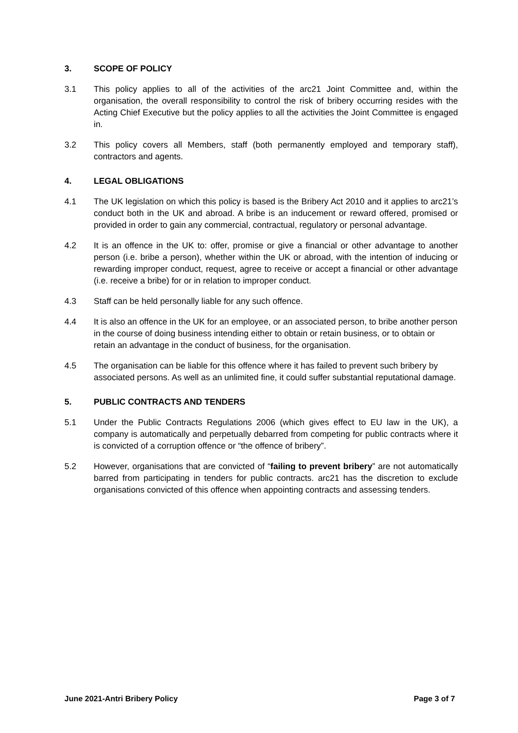3. SCOPE OF POLICY
3.1 This policy applies to all of the activities of the arc21 Joint Committee and, within the organisation, the overall responsibility to control the risk of bribery occurring resides with the Acting Chief Executive but the policy applies to all the activities the Joint Committee is engaged in.
3.2 This policy covers all Members, staff (both permanently employed and temporary staff), contractors and agents.
4. LEGAL OBLIGATIONS
4.1 The UK legislation on which this policy is based is the Bribery Act 2010 and it applies to arc21’s conduct both in the UK and abroad. A bribe is an inducement or reward offered, promised or provided in order to gain any commercial, contractual, regulatory or personal advantage.
4.2 It is an offence in the UK to: offer, promise or give a financial or other advantage to another person (i.e. bribe a person), whether within the UK or abroad, with the intention of inducing or rewarding improper conduct, request, agree to receive or accept a financial or other advantage (i.e. receive a bribe) for or in relation to improper conduct.
4.3 Staff can be held personally liable for any such offence.
4.4 It is also an offence in the UK for an employee, or an associated person, to bribe another person in the course of doing business intending either to obtain or retain business, or to obtain or retain an advantage in the conduct of business, for the organisation.
4.5 The organisation can be liable for this offence where it has failed to prevent such bribery by associated persons. As well as an unlimited fine, it could suffer substantial reputational damage.
5. PUBLIC CONTRACTS AND TENDERS
5.1 Under the Public Contracts Regulations 2006 (which gives effect to EU law in the UK), a company is automatically and perpetually debarred from competing for public contracts where it is convicted of a corruption offence or “the offence of bribery”.
5.2 However, organisations that are convicted of “failing to prevent bribery” are not automatically barred from participating in tenders for public contracts. arc21 has the discretion to exclude organisations convicted of this offence when appointing contracts and assessing tenders.
June 2021-Antri Bribery Policy Page 3 of 7